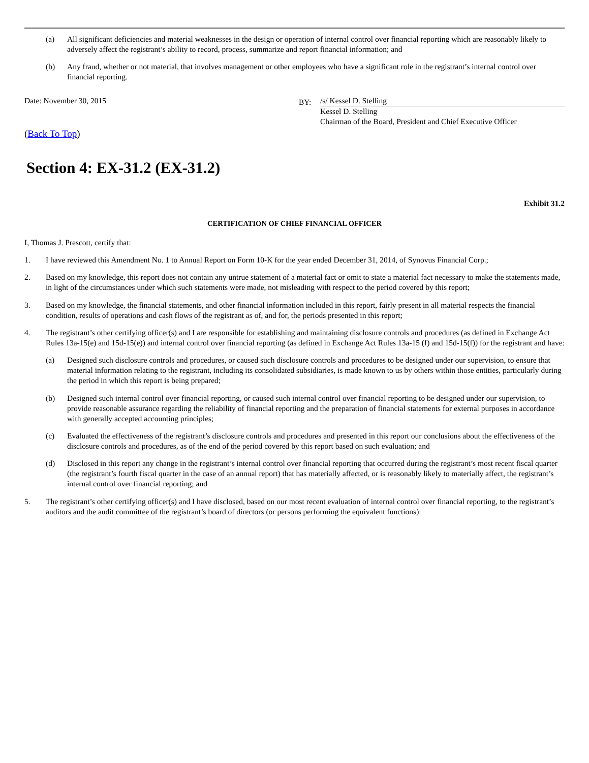(a) All significant deficiencies and material weaknesses in the design or operation of internal control over financial reporting which are reasonably likely to adversely affect the registrant’s ability to record, process, summarize and report financial information; and
(b) Any fraud, whether or not material, that involves management or other employees who have a significant role in the registrant’s internal control over financial reporting.
Date: November 30, 2015
BY:
/s/ Kessel D. Stelling
Kessel D. Stelling
Chairman of the Board, President and Chief Executive Officer
(Back To Top)
Section 4: EX-31.2 (EX-31.2)
Exhibit 31.2
CERTIFICATION OF CHIEF FINANCIAL OFFICER
I, Thomas J. Prescott, certify that:
1. I have reviewed this Amendment No. 1 to Annual Report on Form 10-K for the year ended December 31, 2014, of Synovus Financial Corp.;
2. Based on my knowledge, this report does not contain any untrue statement of a material fact or omit to state a material fact necessary to make the statements made, in light of the circumstances under which such statements were made, not misleading with respect to the period covered by this report;
3. Based on my knowledge, the financial statements, and other financial information included in this report, fairly present in all material respects the financial condition, results of operations and cash flows of the registrant as of, and for, the periods presented in this report;
4. The registrant’s other certifying officer(s) and I are responsible for establishing and maintaining disclosure controls and procedures (as defined in Exchange Act Rules 13a-15(e) and 15d-15(e)) and internal control over financial reporting (as defined in Exchange Act Rules 13a-15 (f) and 15d-15(f)) for the registrant and have:
(a) Designed such disclosure controls and procedures, or caused such disclosure controls and procedures to be designed under our supervision, to ensure that material information relating to the registrant, including its consolidated subsidiaries, is made known to us by others within those entities, particularly during the period in which this report is being prepared;
(b) Designed such internal control over financial reporting, or caused such internal control over financial reporting to be designed under our supervision, to provide reasonable assurance regarding the reliability of financial reporting and the preparation of financial statements for external purposes in accordance with generally accepted accounting principles;
(c) Evaluated the effectiveness of the registrant’s disclosure controls and procedures and presented in this report our conclusions about the effectiveness of the disclosure controls and procedures, as of the end of the period covered by this report based on such evaluation; and
(d) Disclosed in this report any change in the registrant’s internal control over financial reporting that occurred during the registrant’s most recent fiscal quarter (the registrant’s fourth fiscal quarter in the case of an annual report) that has materially affected, or is reasonably likely to materially affect, the registrant’s internal control over financial reporting; and
5. The registrant’s other certifying officer(s) and I have disclosed, based on our most recent evaluation of internal control over financial reporting, to the registrant’s auditors and the audit committee of the registrant’s board of directors (or persons performing the equivalent functions):